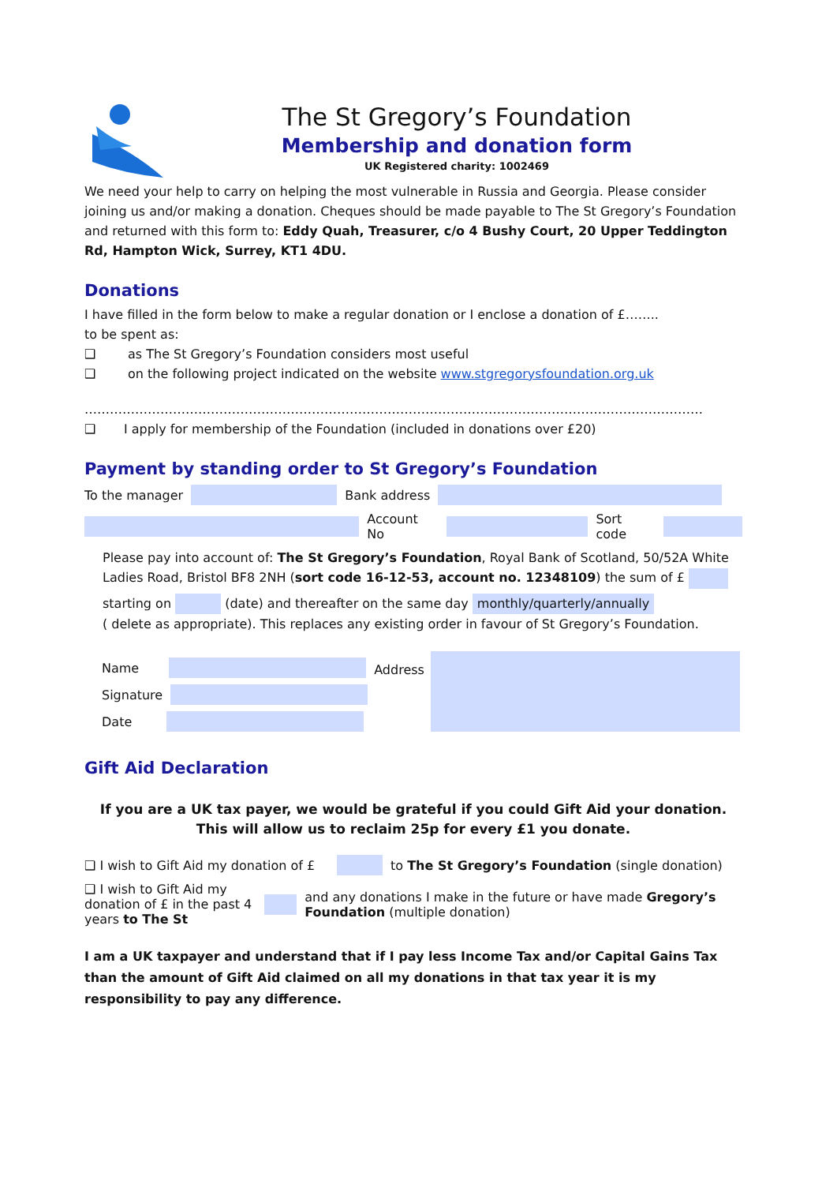The St Gregory’s Foundation
Membership and donation form
UK Registered charity: 1002469
We need your help to carry on helping the most vulnerable in Russia and Georgia. Please consider joining us and/or making a donation. Cheques should be made payable to The St Gregory’s Foundation and returned with this form to: Eddy Quah, Treasurer, c/o 4 Bushy Court, 20 Upper Teddington Rd, Hampton Wick, Surrey, KT1 4DU.
Donations
I have filled in the form below to make a regular donation or I enclose a donation of £……..
to be spent as:
❑ as The St Gregory’s Foundation considers most useful
❑ on the following project indicated on the website www.stgregorysfoundation.org.uk
…………………………………………………………………………………………………………………………………
❑ I apply for membership of the Foundation (included in donations over £20)
Payment by standing order to St Gregory’s Foundation
To the manager Bank address
Account No Sort code
Please pay into account of: The St Gregory’s Foundation, Royal Bank of Scotland, 50/52A White Ladies Road, Bristol BF8 2NH (sort code 16-12-53, account no. 12348109) the sum of £
starting on (date) and thereafter on the same day monthly/quarterly/annually
( delete as appropriate). This replaces any existing order in favour of St Gregory’s Foundation.
Name
Signature
Date
Address
Gift Aid Declaration
If you are a UK tax payer, we would be grateful if you could Gift Aid your donation. This will allow us to reclaim 25p for every £1 you donate.
❑ I wish to Gift Aid my donation of £ to The St Gregory’s Foundation (single donation)
❑ I wish to Gift Aid my donation of £ in the past 4 years to The St and any donations I make in the future or have made Gregory’s Foundation (multiple donation)
I am a UK taxpayer and understand that if I pay less Income Tax and/or Capital Gains Tax than the amount of Gift Aid claimed on all my donations in that tax year it is my responsibility to pay any difference.